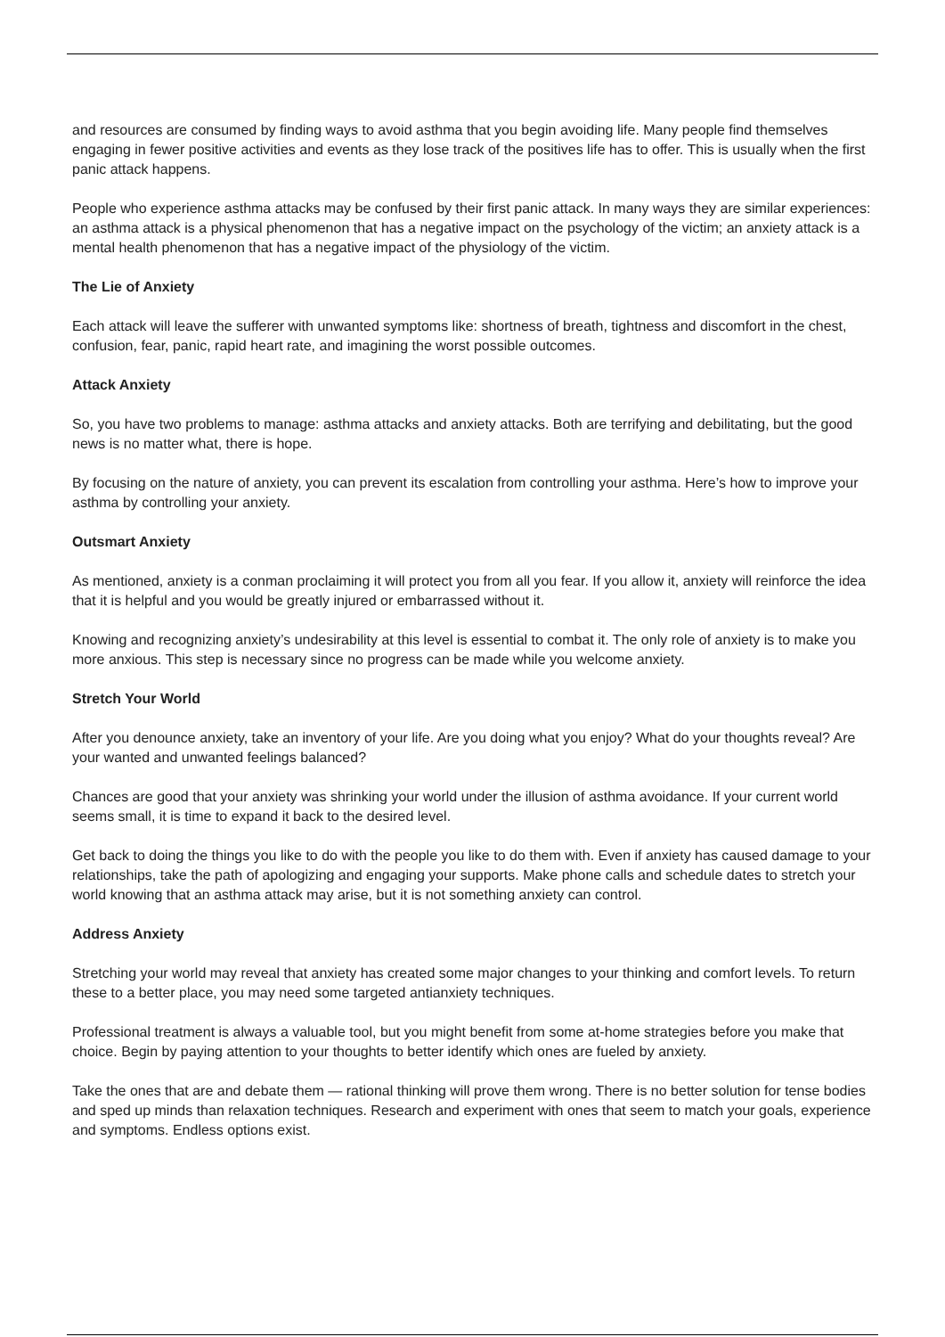and resources are consumed by finding ways to avoid asthma that you begin avoiding life. Many people find themselves engaging in fewer positive activities and events as they lose track of the positives life has to offer. This is usually when the first panic attack happens.
People who experience asthma attacks may be confused by their first panic attack. In many ways they are similar experiences: an asthma attack is a physical phenomenon that has a negative impact on the psychology of the victim; an anxiety attack is a mental health phenomenon that has a negative impact of the physiology of the victim.
The Lie of Anxiety
Each attack will leave the sufferer with unwanted symptoms like: shortness of breath, tightness and discomfort in the chest, confusion, fear, panic, rapid heart rate, and imagining the worst possible outcomes.
Attack Anxiety
So, you have two problems to manage: asthma attacks and anxiety attacks. Both are terrifying and debilitating, but the good news is no matter what, there is hope.
By focusing on the nature of anxiety, you can prevent its escalation from controlling your asthma. Here’s how to improve your asthma by controlling your anxiety.
Outsmart Anxiety
As mentioned, anxiety is a conman proclaiming it will protect you from all you fear. If you allow it, anxiety will reinforce the idea that it is helpful and you would be greatly injured or embarrassed without it.
Knowing and recognizing anxiety’s undesirability at this level is essential to combat it. The only role of anxiety is to make you more anxious. This step is necessary since no progress can be made while you welcome anxiety.
Stretch Your World
After you denounce anxiety, take an inventory of your life. Are you doing what you enjoy? What do your thoughts reveal? Are your wanted and unwanted feelings balanced?
Chances are good that your anxiety was shrinking your world under the illusion of asthma avoidance. If your current world seems small, it is time to expand it back to the desired level.
Get back to doing the things you like to do with the people you like to do them with. Even if anxiety has caused damage to your relationships, take the path of apologizing and engaging your supports. Make phone calls and schedule dates to stretch your world knowing that an asthma attack may arise, but it is not something anxiety can control.
Address Anxiety
Stretching your world may reveal that anxiety has created some major changes to your thinking and comfort levels. To return these to a better place, you may need some targeted antianxiety techniques.
Professional treatment is always a valuable tool, but you might benefit from some at-home strategies before you make that choice. Begin by paying attention to your thoughts to better identify which ones are fueled by anxiety.
Take the ones that are and debate them — rational thinking will prove them wrong. There is no better solution for tense bodies and sped up minds than relaxation techniques. Research and experiment with ones that seem to match your goals, experience and symptoms. Endless options exist.